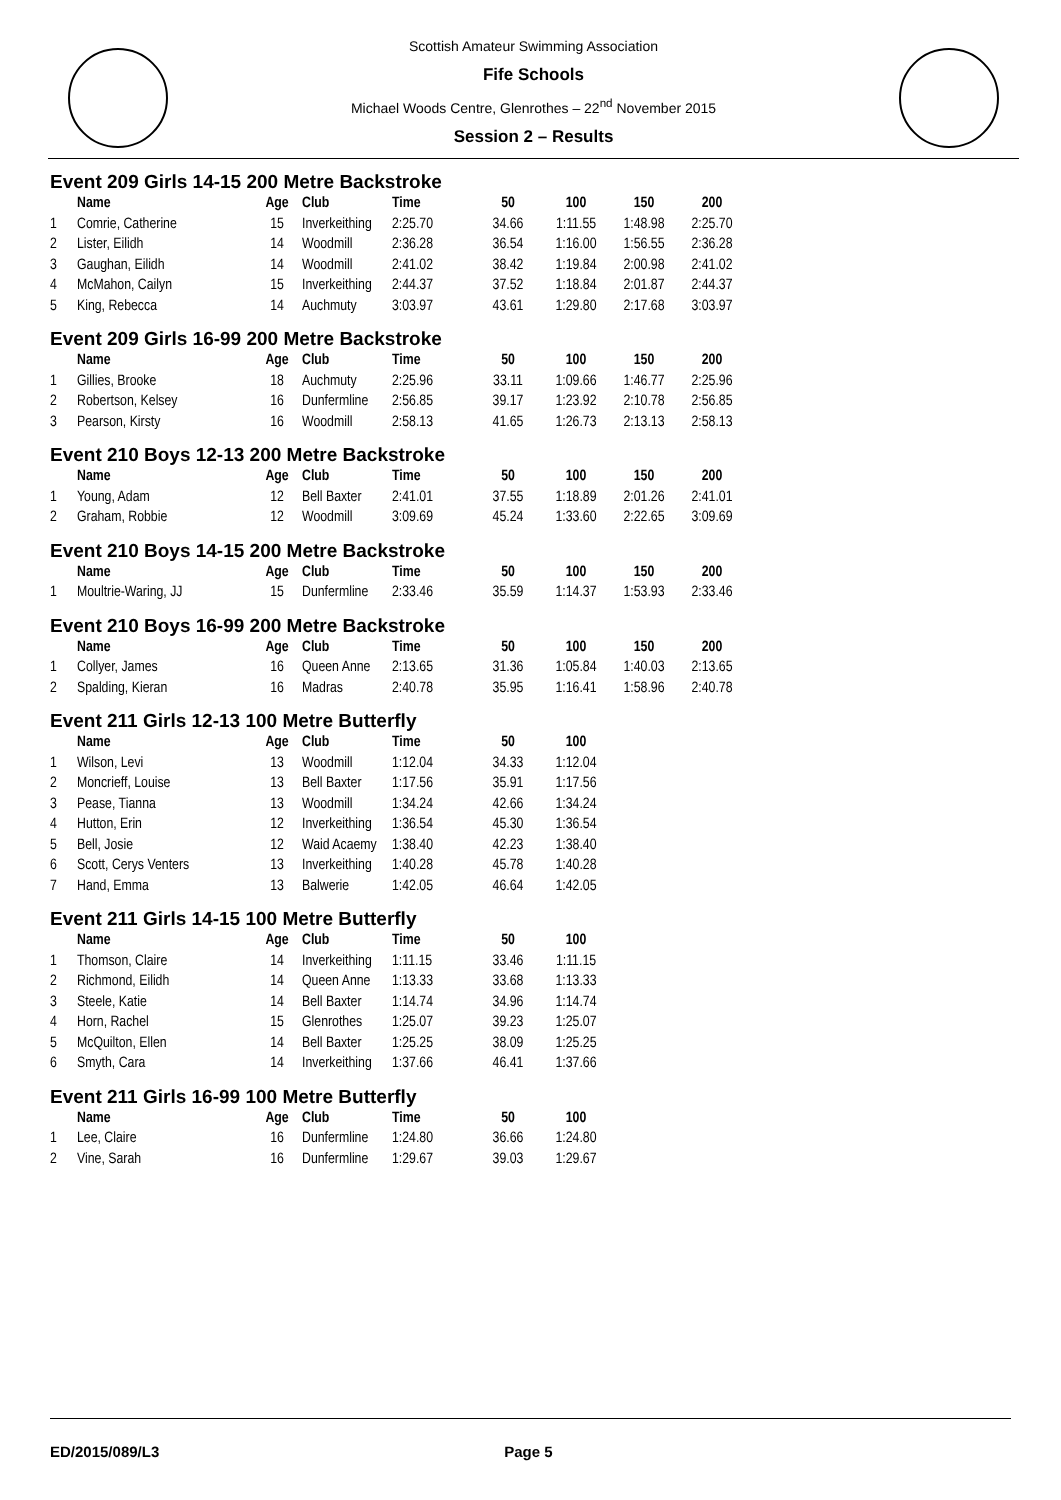Scottish Amateur Swimming Association
Fife Schools
Michael Woods Centre, Glenrothes – 22<sup>nd</sup> November 2015
Session 2 – Results
Event 209 Girls 14-15 200 Metre Backstroke
| | Name | Age | Club | Time | 50 | 100 | 150 | 200 |
| --- | --- | --- | --- | --- | --- | --- | --- | --- |
| 1 | Comrie, Catherine | 15 | Inverkeithing | 2:25.70 | 34.66 | 1:11.55 | 1:48.98 | 2:25.70 |
| 2 | Lister, Eilidh | 14 | Woodmill | 2:36.28 | 36.54 | 1:16.00 | 1:56.55 | 2:36.28 |
| 3 | Gaughan, Eilidh | 14 | Woodmill | 2:41.02 | 38.42 | 1:19.84 | 2:00.98 | 2:41.02 |
| 4 | McMahon, Cailyn | 15 | Inverkeithing | 2:44.37 | 37.52 | 1:18.84 | 2:01.87 | 2:44.37 |
| 5 | King, Rebecca | 14 | Auchmuty | 3:03.97 | 43.61 | 1:29.80 | 2:17.68 | 3:03.97 |
Event 209 Girls 16-99 200 Metre Backstroke
| | Name | Age | Club | Time | 50 | 100 | 150 | 200 |
| --- | --- | --- | --- | --- | --- | --- | --- | --- |
| 1 | Gillies, Brooke | 18 | Auchmuty | 2:25.96 | 33.11 | 1:09.66 | 1:46.77 | 2:25.96 |
| 2 | Robertson, Kelsey | 16 | Dunfermline | 2:56.85 | 39.17 | 1:23.92 | 2:10.78 | 2:56.85 |
| 3 | Pearson, Kirsty | 16 | Woodmill | 2:58.13 | 41.65 | 1:26.73 | 2:13.13 | 2:58.13 |
Event 210 Boys 12-13 200 Metre Backstroke
| | Name | Age | Club | Time | 50 | 100 | 150 | 200 |
| --- | --- | --- | --- | --- | --- | --- | --- | --- |
| 1 | Young, Adam | 12 | Bell Baxter | 2:41.01 | 37.55 | 1:18.89 | 2:01.26 | 2:41.01 |
| 2 | Graham, Robbie | 12 | Woodmill | 3:09.69 | 45.24 | 1:33.60 | 2:22.65 | 3:09.69 |
Event 210 Boys 14-15 200 Metre Backstroke
| | Name | Age | Club | Time | 50 | 100 | 150 | 200 |
| --- | --- | --- | --- | --- | --- | --- | --- | --- |
| 1 | Moultrie-Waring, JJ | 15 | Dunfermline | 2:33.46 | 35.59 | 1:14.37 | 1:53.93 | 2:33.46 |
Event 210 Boys 16-99 200 Metre Backstroke
| | Name | Age | Club | Time | 50 | 100 | 150 | 200 |
| --- | --- | --- | --- | --- | --- | --- | --- | --- |
| 1 | Collyer, James | 16 | Queen Anne | 2:13.65 | 31.36 | 1:05.84 | 1:40.03 | 2:13.65 |
| 2 | Spalding, Kieran | 16 | Madras | 2:40.78 | 35.95 | 1:16.41 | 1:58.96 | 2:40.78 |
Event 211 Girls 12-13 100 Metre Butterfly
| | Name | Age | Club | Time | 50 | 100 |
| --- | --- | --- | --- | --- | --- | --- |
| 1 | Wilson, Levi | 13 | Woodmill | 1:12.04 | 34.33 | 1:12.04 |
| 2 | Moncrieff, Louise | 13 | Bell Baxter | 1:17.56 | 35.91 | 1:17.56 |
| 3 | Pease, Tianna | 13 | Woodmill | 1:34.24 | 42.66 | 1:34.24 |
| 4 | Hutton, Erin | 12 | Inverkeithing | 1:36.54 | 45.30 | 1:36.54 |
| 5 | Bell, Josie | 12 | Waid Acaemy | 1:38.40 | 42.23 | 1:38.40 |
| 6 | Scott, Cerys Venters | 13 | Inverkeithing | 1:40.28 | 45.78 | 1:40.28 |
| 7 | Hand, Emma | 13 | Balwerie | 1:42.05 | 46.64 | 1:42.05 |
Event 211 Girls 14-15 100 Metre Butterfly
| | Name | Age | Club | Time | 50 | 100 |
| --- | --- | --- | --- | --- | --- | --- |
| 1 | Thomson, Claire | 14 | Inverkeithing | 1:11.15 | 33.46 | 1:11.15 |
| 2 | Richmond, Eilidh | 14 | Queen Anne | 1:13.33 | 33.68 | 1:13.33 |
| 3 | Steele, Katie | 14 | Bell Baxter | 1:14.74 | 34.96 | 1:14.74 |
| 4 | Horn, Rachel | 15 | Glenrothes | 1:25.07 | 39.23 | 1:25.07 |
| 5 | McQuilton, Ellen | 14 | Bell Baxter | 1:25.25 | 38.09 | 1:25.25 |
| 6 | Smyth, Cara | 14 | Inverkeithing | 1:37.66 | 46.41 | 1:37.66 |
Event 211 Girls 16-99 100 Metre Butterfly
| | Name | Age | Club | Time | 50 | 100 |
| --- | --- | --- | --- | --- | --- | --- |
| 1 | Lee, Claire | 16 | Dunfermline | 1:24.80 | 36.66 | 1:24.80 |
| 2 | Vine, Sarah | 16 | Dunfermline | 1:29.67 | 39.03 | 1:29.67 |
ED/2015/089/L3 Page 5